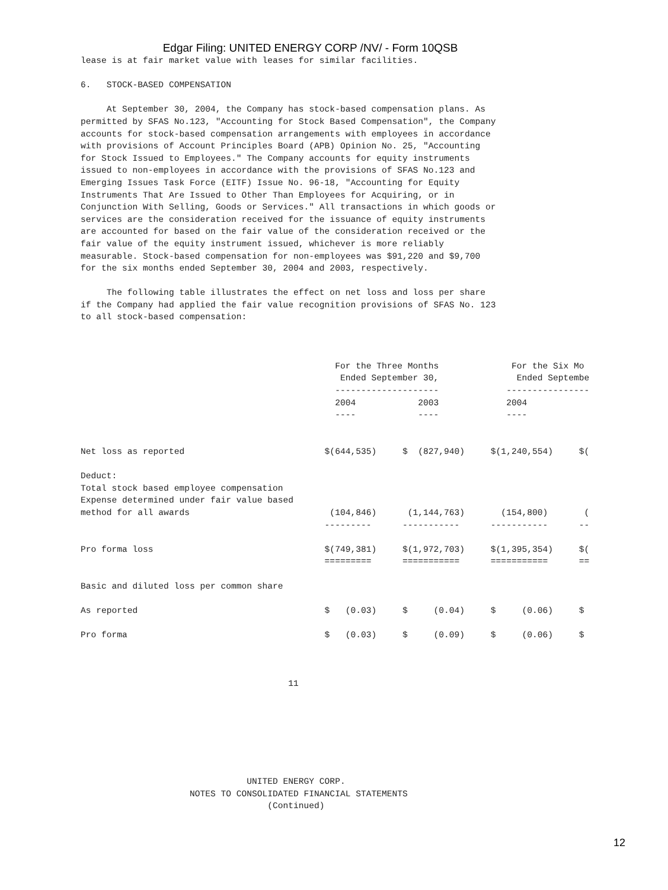Edgar Filing: UNITED ENERGY CORP /NV/ - Form 10QSB
lease is at fair market value with leases for similar facilities.

6.   STOCK-BASED COMPENSATION

     At September 30, 2004, the Company has stock-based compensation plans. As
permitted by SFAS No.123, "Accounting for Stock Based Compensation", the Company
accounts for stock-based compensation arrangements with employees in accordance
with provisions of Account Principles Board (APB) Opinion No. 25, "Accounting
for Stock Issued to Employees." The Company accounts for equity instruments
issued to non-employees in accordance with the provisions of SFAS No.123 and
Emerging Issues Task Force (EITF) Issue No. 96-18, "Accounting for Equity
Instruments That Are Issued to Other Than Employees for Acquiring, or in
Conjunction With Selling, Goods or Services." All transactions in which goods or
services are the consideration received for the issuance of equity instruments
are accounted for based on the fair value of the consideration received or the
fair value of the equity instrument issued, whichever is more reliably
measurable. Stock-based compensation for non-employees was $91,220 and $9,700
for the six months ended September 30, 2004 and 2003, respectively.

     The following table illustrates the effect on net loss and loss per share
if the Company had applied the fair value recognition provisions of SFAS No. 123
to all stock-based compensation:



                                                 For the Three Months              For the Six Mo
                                                  Ended September 30,               Ended Septembe
                                                 --------------------             ----------------
                                                 2004            2003             2004
                                                 ----            ----             ----


Net loss as reported                           $(644,535)     $  (827,940)     $(1,240,554)     $(

Deduct:
Total stock based employee compensation
Expense determined under fair value based
method for all awards                           (104,846)      (1,144,763)       (154,800)       (
                                               ---------      -----------      -----------      --

Pro forma loss                                 $(749,381)     $(1,972,703)     $(1,395,354)     $(
                                               =========      ===========      ===========      ==

Basic and diluted loss per common share

As reported                                    $   (0.03)     $     (0.04)     $     (0.06)     $

Pro forma                                      $   (0.03)     $     (0.09)     $     (0.06)     $



                                        11







                                UNITED ENERGY CORP.
                     NOTES TO CONSOLIDATED FINANCIAL STATEMENTS
                                    (Continued)
12